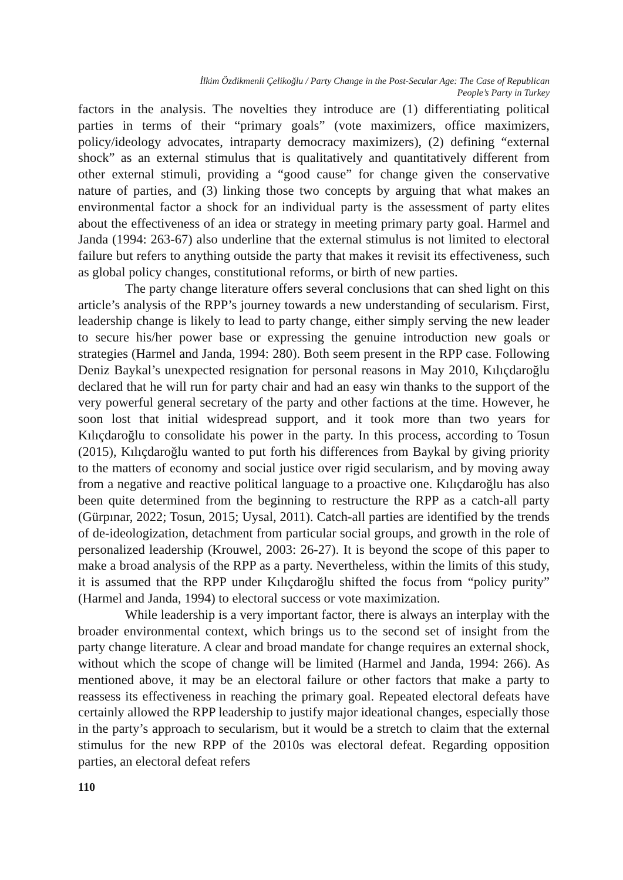İlkim Özdikmenli Çelikoğlu / Party Change in the Post-Secular Age: The Case of Republican
People’s Party in Turkey
factors in the analysis. The novelties they introduce are (1) differentiating political parties in terms of their “primary goals” (vote maximizers, office maximizers, policy/ideology advocates, intraparty democracy maximizers), (2) defining “external shock” as an external stimulus that is qualitatively and quantitatively different from other external stimuli, providing a “good cause” for change given the conservative nature of parties, and (3) linking those two concepts by arguing that what makes an environmental factor a shock for an individual party is the assessment of party elites about the effectiveness of an idea or strategy in meeting primary party goal. Harmel and Janda (1994: 263-67) also underline that the external stimulus is not limited to electoral failure but refers to anything outside the party that makes it revisit its effectiveness, such as global policy changes, constitutional reforms, or birth of new parties.
The party change literature offers several conclusions that can shed light on this article’s analysis of the RPP’s journey towards a new understanding of secularism. First, leadership change is likely to lead to party change, either simply serving the new leader to secure his/her power base or expressing the genuine introduction new goals or strategies (Harmel and Janda, 1994: 280). Both seem present in the RPP case. Following Deniz Baykal’s unexpected resignation for personal reasons in May 2010, Kılıçdaroğlu declared that he will run for party chair and had an easy win thanks to the support of the very powerful general secretary of the party and other factions at the time. However, he soon lost that initial widespread support, and it took more than two years for Kılıçdaroğlu to consolidate his power in the party. In this process, according to Tosun (2015), Kılıçdaroğlu wanted to put forth his differences from Baykal by giving priority to the matters of economy and social justice over rigid secularism, and by moving away from a negative and reactive political language to a proactive one. Kılıçdaroğlu has also been quite determined from the beginning to restructure the RPP as a catch-all party (Gürpınar, 2022; Tosun, 2015; Uysal, 2011). Catch-all parties are identified by the trends of de-ideologization, detachment from particular social groups, and growth in the role of personalized leadership (Krouwel, 2003: 26-27). It is beyond the scope of this paper to make a broad analysis of the RPP as a party. Nevertheless, within the limits of this study, it is assumed that the RPP under Kılıçdaroğlu shifted the focus from “policy purity” (Harmel and Janda, 1994) to electoral success or vote maximization.
While leadership is a very important factor, there is always an interplay with the broader environmental context, which brings us to the second set of insight from the party change literature. A clear and broad mandate for change requires an external shock, without which the scope of change will be limited (Harmel and Janda, 1994: 266). As mentioned above, it may be an electoral failure or other factors that make a party to reassess its effectiveness in reaching the primary goal. Repeated electoral defeats have certainly allowed the RPP leadership to justify major ideational changes, especially those in the party’s approach to secularism, but it would be a stretch to claim that the external stimulus for the new RPP of the 2010s was electoral defeat. Regarding opposition parties, an electoral defeat refers
110